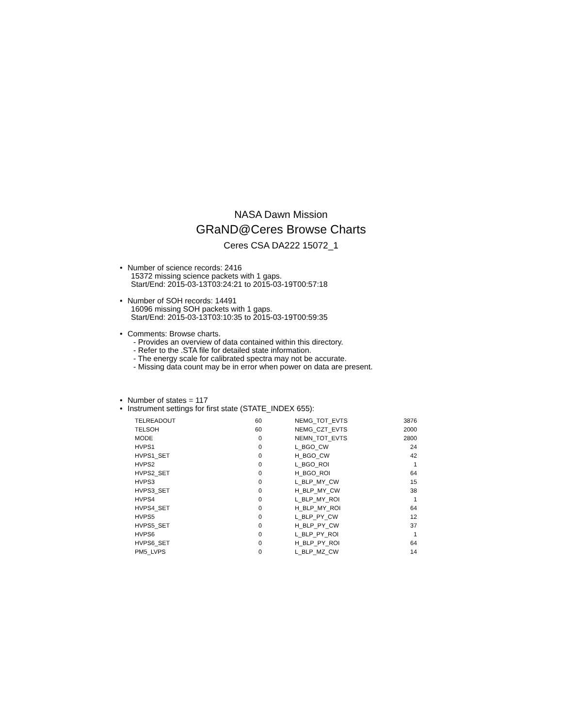NASA Dawn Mission
GRaND@Ceres Browse Charts
Ceres CSA DA222 15072_1
• Number of science records: 2416
15372 missing science packets with 1 gaps.
Start/End: 2015-03-13T03:24:21 to 2015-03-19T00:57:18
• Number of SOH records: 14491
16096 missing SOH packets with 1 gaps.
Start/End: 2015-03-13T03:10:35 to 2015-03-19T00:59:35
• Comments: Browse charts.
- Provides an overview of data contained within this directory.
- Refer to the .STA file for detailed state information.
- The energy scale for calibrated spectra may not be accurate.
- Missing data count may be in error when power on data are present.
• Number of states = 117
• Instrument settings for first state (STATE_INDEX 655):
| TELREADOUT | 60 | | NEMG_TOT_EVTS | 3876 |
| TELSOH | 60 | | NEMG_CZT_EVTS | 2000 |
| MODE | 0 | | NEMN_TOT_EVTS | 2800 |
| HVPS1 | 0 | | L_BGO_CW | 24 |
| HVPS1_SET | 0 | | H_BGO_CW | 42 |
| HVPS2 | 0 | | L_BGO_ROI | 1 |
| HVPS2_SET | 0 | | H_BGO_ROI | 64 |
| HVPS3 | 0 | | L_BLP_MY_CW | 15 |
| HVPS3_SET | 0 | | H_BLP_MY_CW | 38 |
| HVPS4 | 0 | | L_BLP_MY_ROI | 1 |
| HVPS4_SET | 0 | | H_BLP_MY_ROI | 64 |
| HVPS5 | 0 | | L_BLP_PY_CW | 12 |
| HVPS5_SET | 0 | | H_BLP_PY_CW | 37 |
| HVPS6 | 0 | | L_BLP_PY_ROI | 1 |
| HVPS6_SET | 0 | | H_BLP_PY_ROI | 64 |
| PM5_LVPS | 0 | | L_BLP_MZ_CW | 14 |